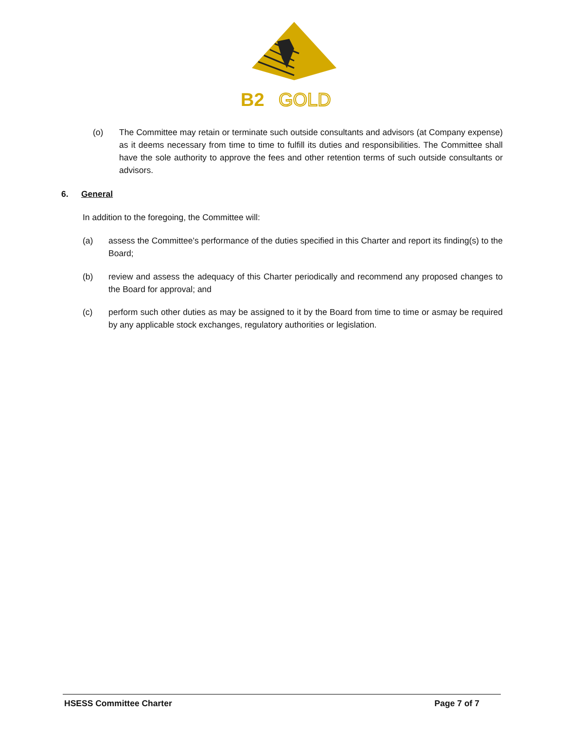B2
GOLD
(o) The Committee may retain or terminate such outside consultants and advisors (at Company expense) as it deems necessary from time to time to fulfill its duties and responsibilities. The Committee shall have the sole authority to approve the fees and other retention terms of such outside consultants or advisors.
6. General
In addition to the foregoing, the Committee will:
(a) assess the Committee’s performance of the duties specified in this Charter and report its finding(s) to the Board;
(b) review and assess the adequacy of this Charter periodically and recommend any proposed changes to the Board for approval; and
(c) perform such other duties as may be assigned to it by the Board from time to time or asmay be required by any applicable stock exchanges, regulatory authorities or legislation.
HSESS Committee Charter Page 7 of 7